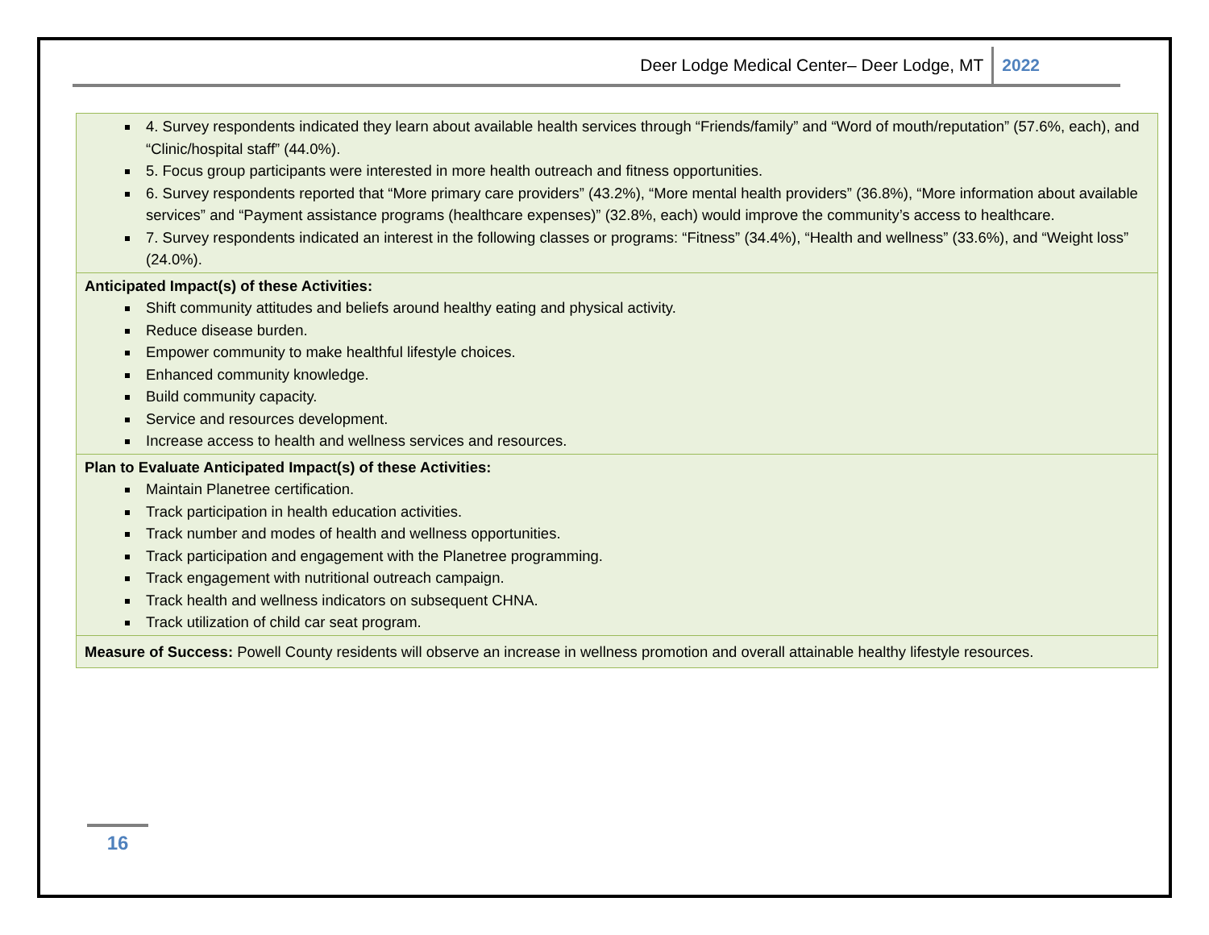Deer Lodge Medical Center– Deer Lodge, MT 2022
| 4. Survey respondents indicated they learn about available health services through “Friends/family” and “Word of mouth/reputation” (57.6%, each), and “Clinic/hospital staff” (44.0%). 5. Focus group participants were interested in more health outreach and fitness opportunities. 6. Survey respondents reported that “More primary care providers” (43.2%), “More mental health providers” (36.8%), “More information about available services” and “Payment assistance programs (healthcare expenses)” (32.8%, each) would improve the community’s access to healthcare. 7. Survey respondents indicated an interest in the following classes or programs: “Fitness” (34.4%), “Health and wellness” (33.6%), and “Weight loss” (24.0%). |
| Anticipated Impact(s) of these Activities: Shift community attitudes and beliefs around healthy eating and physical activity. Reduce disease burden. Empower community to make healthful lifestyle choices. Enhanced community knowledge. Build community capacity. Service and resources development. Increase access to health and wellness services and resources. |
| Plan to Evaluate Anticipated Impact(s) of these Activities: Maintain Planetree certification. Track participation in health education activities. Track number and modes of health and wellness opportunities. Track participation and engagement with the Planetree programming. Track engagement with nutritional outreach campaign. Track health and wellness indicators on subsequent CHNA. Track utilization of child car seat program. |
| Measure of Success: Powell County residents will observe an increase in wellness promotion and overall attainable healthy lifestyle resources. |
16